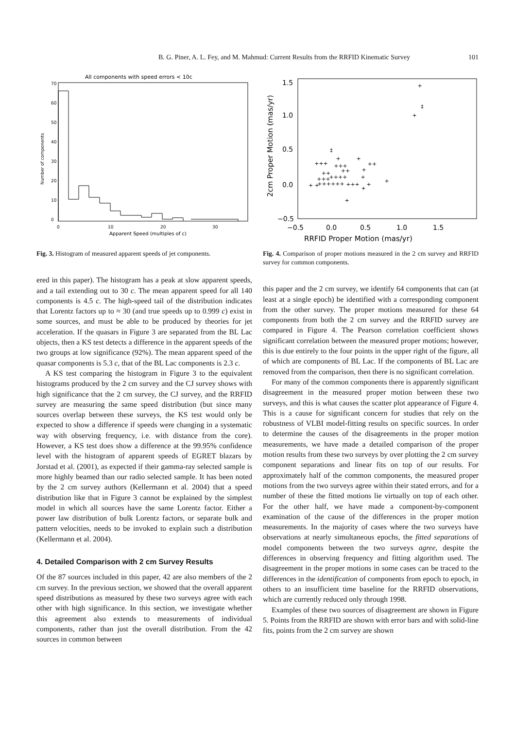B. G. Piner, A. L. Fey, and M. Mahmud: Current Results from the RRFID Kinematic Survey 101
All components with speed errors < 10c
0
10
20
30
40
50
60
70
0
10
20
30
Apparent Speed (multiples of c)
Number of components
Fig. 3. Histogram of measured apparent speeds of jet components.
ered in this paper). The histogram has a peak at slow apparent speeds, and a tail extending out to 30 c. The mean apparent speed for all 140 components is 4.5 c. The high-speed tail of the distribution indicates that Lorentz factors up to ≈ 30 (and true speeds up to 0.999 c) exist in some sources, and must be able to be produced by theories for jet acceleration. If the quasars in Figure 3 are separated from the BL Lac objects, then a KS test detects a difference in the apparent speeds of the two groups at low significance (92%). The mean apparent speed of the quasar components is 5.3 c, that of the BL Lac components is 2.3 c.
A KS test comparing the histogram in Figure 3 to the equivalent histograms produced by the 2 cm survey and the CJ survey shows with high significance that the 2 cm survey, the CJ survey, and the RRFID survey are measuring the same speed distribution (but since many sources overlap between these surveys, the KS test would only be expected to show a difference if speeds were changing in a systematic way with observing frequency, i.e. with distance from the core). However, a KS test does show a difference at the 99.95% confidence level with the histogram of apparent speeds of EGRET blazars by Jorstad et al. (2001), as expected if their gamma-ray selected sample is more highly beamed than our radio selected sample. It has been noted by the 2 cm survey authors (Kellermann et al. 2004) that a speed distribution like that in Figure 3 cannot be explained by the simplest model in which all sources have the same Lorentz factor. Either a power law distribution of bulk Lorentz factors, or separate bulk and pattern velocities, needs to be invoked to explain such a distribution (Kellermann et al. 2004).
4. Detailed Comparison with 2 cm Survey Results
Of the 87 sources included in this paper, 42 are also members of the 2 cm survey. In the previous section, we showed that the overall apparent speed distributions as measured by these two surveys agree with each other with high significance. In this section, we investigate whether this agreement also extends to measurements of individual components, rather than just the overall distribution. From the 42 sources in common between
1.5
1.0
0.5
0.0
−0.5
−0.5
0.0
0.5
1.0
1.5
RRFID Proper Motion (mas/yr)
2cm Proper Motion (mas/yr)
+
‡
+
‡
+
+
+++
++
+++
++
++
+
+++
++++
+
+
++++++
+++
+ +
+
+
+
Fig. 4. Comparison of proper motions measured in the 2 cm survey and RRFID survey for common components.
this paper and the 2 cm survey, we identify 64 components that can (at least at a single epoch) be identified with a corresponding component from the other survey. The proper motions measured for these 64 components from both the 2 cm survey and the RRFID survey are compared in Figure 4. The Pearson correlation coefficient shows significant correlation between the measured proper motions; however, this is due entirely to the four points in the upper right of the figure, all of which are components of BL Lac. If the components of BL Lac are removed from the comparison, then there is no significant correlation.
For many of the common components there is apparently significant disagreement in the measured proper motion between these two surveys, and this is what causes the scatter plot appearance of Figure 4. This is a cause for significant concern for studies that rely on the robustness of VLBI model-fitting results on specific sources. In order to determine the causes of the disagreements in the proper motion measurements, we have made a detailed comparison of the proper motion results from these two surveys by over plotting the 2 cm survey component separations and linear fits on top of our results. For approximately half of the common components, the measured proper motions from the two surveys agree within their stated errors, and for a number of these the fitted motions lie virtually on top of each other. For the other half, we have made a component-by-component examination of the cause of the differences in the proper motion measurements. In the majority of cases where the two surveys have observations at nearly simultaneous epochs, the fitted separations of model components between the two surveys agree, despite the differences in observing frequency and fitting algorithm used. The disagreement in the proper motions in some cases can be traced to the differences in the identification of components from epoch to epoch, in others to an insufficient time baseline for the RRFID observations, which are currently reduced only through 1998.
Examples of these two sources of disagreement are shown in Figure 5. Points from the RRFID are shown with error bars and with solid-line fits, points from the 2 cm survey are shown